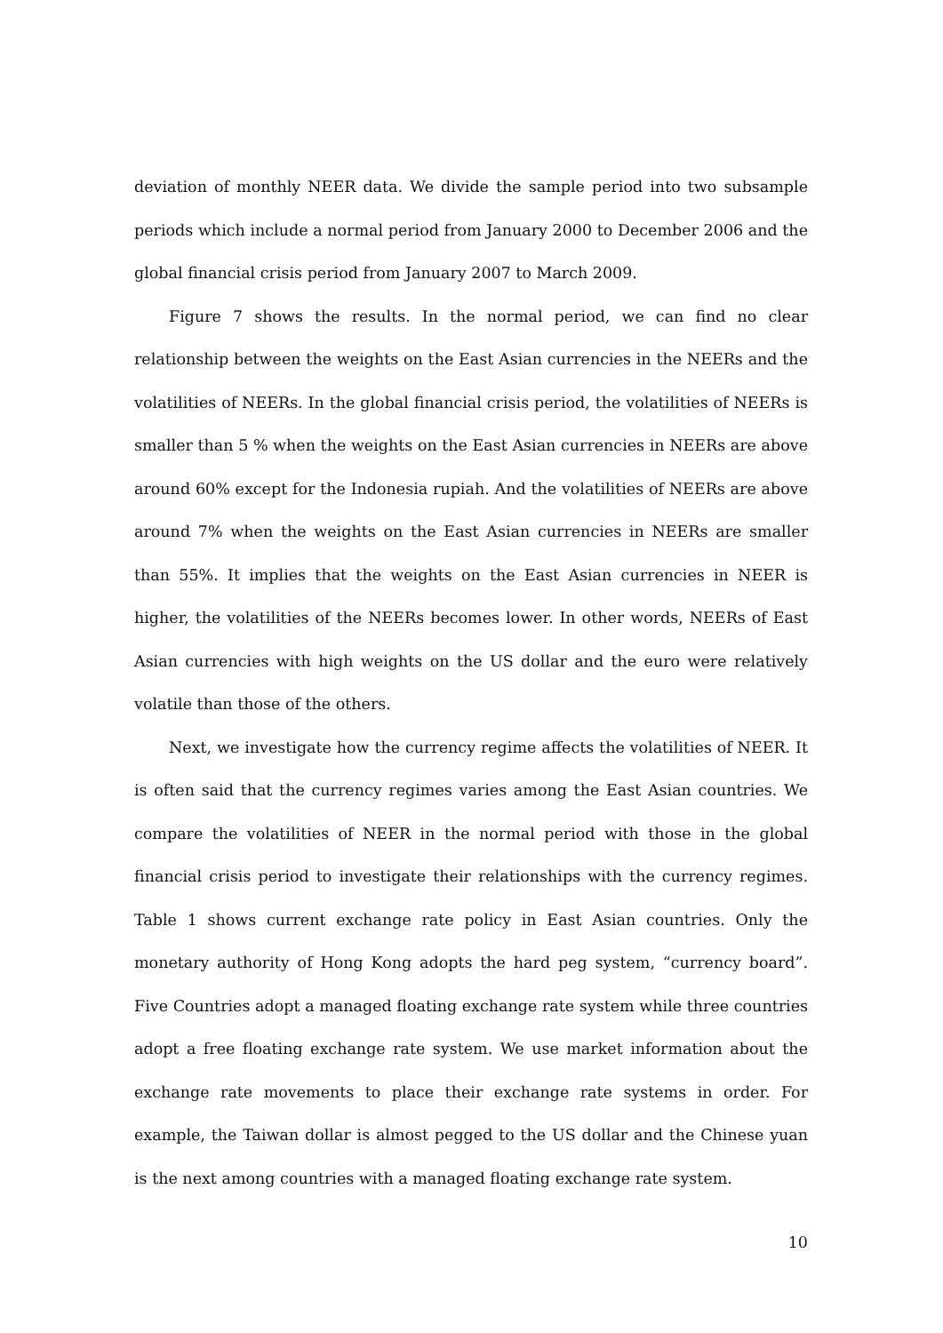deviation of monthly NEER data. We divide the sample period into two subsample periods which include a normal period from January 2000 to December 2006 and the global financial crisis period from January 2007 to March 2009.
Figure 7 shows the results. In the normal period, we can find no clear relationship between the weights on the East Asian currencies in the NEERs and the volatilities of NEERs. In the global financial crisis period, the volatilities of NEERs is smaller than 5 % when the weights on the East Asian currencies in NEERs are above around 60% except for the Indonesia rupiah. And the volatilities of NEERs are above around 7% when the weights on the East Asian currencies in NEERs are smaller than 55%. It implies that the weights on the East Asian currencies in NEER is higher, the volatilities of the NEERs becomes lower. In other words, NEERs of East Asian currencies with high weights on the US dollar and the euro were relatively volatile than those of the others.
Next, we investigate how the currency regime affects the volatilities of NEER. It is often said that the currency regimes varies among the East Asian countries. We compare the volatilities of NEER in the normal period with those in the global financial crisis period to investigate their relationships with the currency regimes. Table 1 shows current exchange rate policy in East Asian countries. Only the monetary authority of Hong Kong adopts the hard peg system, “currency board”. Five Countries adopt a managed floating exchange rate system while three countries adopt a free floating exchange rate system. We use market information about the exchange rate movements to place their exchange rate systems in order. For example, the Taiwan dollar is almost pegged to the US dollar and the Chinese yuan is the next among countries with a managed floating exchange rate system.
10